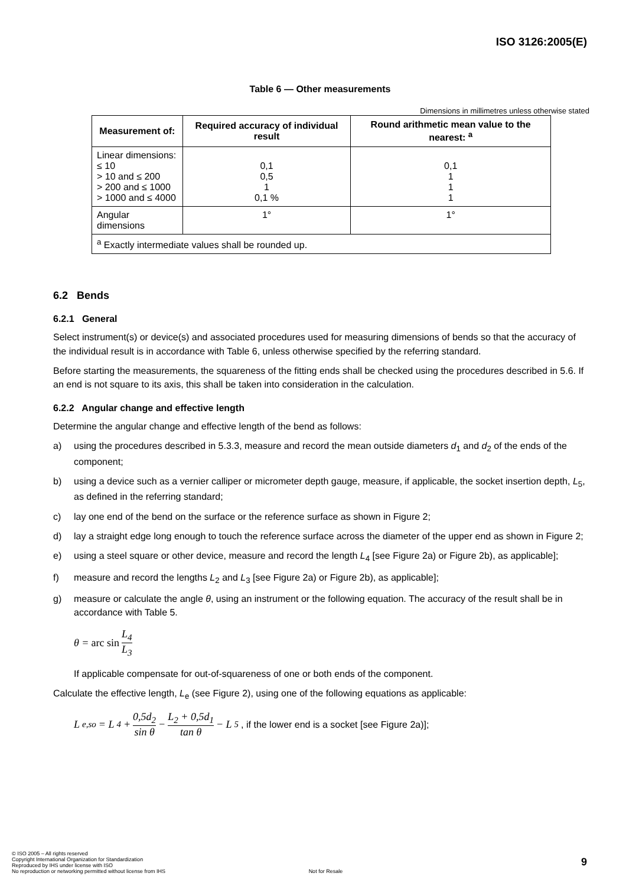ISO 3126:2005(E)
Table 6 — Other measurements
Dimensions in millimetres unless otherwise stated
| Measurement of: | Required accuracy of individual result | Round arithmetic mean value to the nearest: <sup>a</sup> |
| --- | --- | --- |
| Linear dimensions: ≤ 10 > 10 and ≤ 200 > 200 and ≤ 1000 > 1000 and ≤ 4000 | 0,1 0,5 1 0,1 % | 0,1 1 1 1 |
| Angular dimensions | 1° | 1° |
| <sup>a</sup> Exactly intermediate values shall be rounded up. | | |
6.2 Bends
6.2.1 General
Select instrument(s) or device(s) and associated procedures used for measuring dimensions of bends so that the accuracy of the individual result is in accordance with Table 6, unless otherwise specified by the referring standard.
Before starting the measurements, the squareness of the fitting ends shall be checked using the procedures described in 5.6. If an end is not square to its axis, this shall be taken into consideration in the calculation.
6.2.2 Angular change and effective length
Determine the angular change and effective length of the bend as follows:
a) using the procedures described in 5.3.3, measure and record the mean outside diameters d<sub>1</sub> and d<sub>2</sub> of the ends of the component;
b) using a device such as a vernier calliper or micrometer depth gauge, measure, if applicable, the socket insertion depth, L<sub>5</sub>, as defined in the referring standard;
c) lay one end of the bend on the surface or the reference surface as shown in Figure 2;
d) lay a straight edge long enough to touch the reference surface across the diameter of the upper end as shown in Figure 2;
e) using a steel square or other device, measure and record the length L<sub>4</sub> [see Figure 2a) or Figure 2b), as applicable];
f) measure and record the lengths L<sub>2</sub> and L<sub>3</sub> [see Figure 2a) or Figure 2b), as applicable];
g) measure or calculate the angle θ, using an instrument or the following equation. The accuracy of the result shall be in accordance with Table 5.
θ = arc sin L<sub>4</sub> L<sub>3</sub>
If applicable compensate for out-of-squareness of one or both ends of the component.
Calculate the effective length, L<sub>e</sub> (see Figure 2), using one of the following equations as applicable:
L<sub>e,so</sub> = L<sub>4</sub> + 0,5d<sub>2</sub> sin θ − L<sub>2</sub> + 0,5d<sub>1</sub> tan θ − L<sub>5</sub>, if the lower end is a socket [see Figure 2a)];
9
© ISO 2005 – All rights reserved
Copyright International Organization for Standardization
Reproduced by IHS under license with ISO
No reproduction or networking permitted without license from IHS Not for Resale